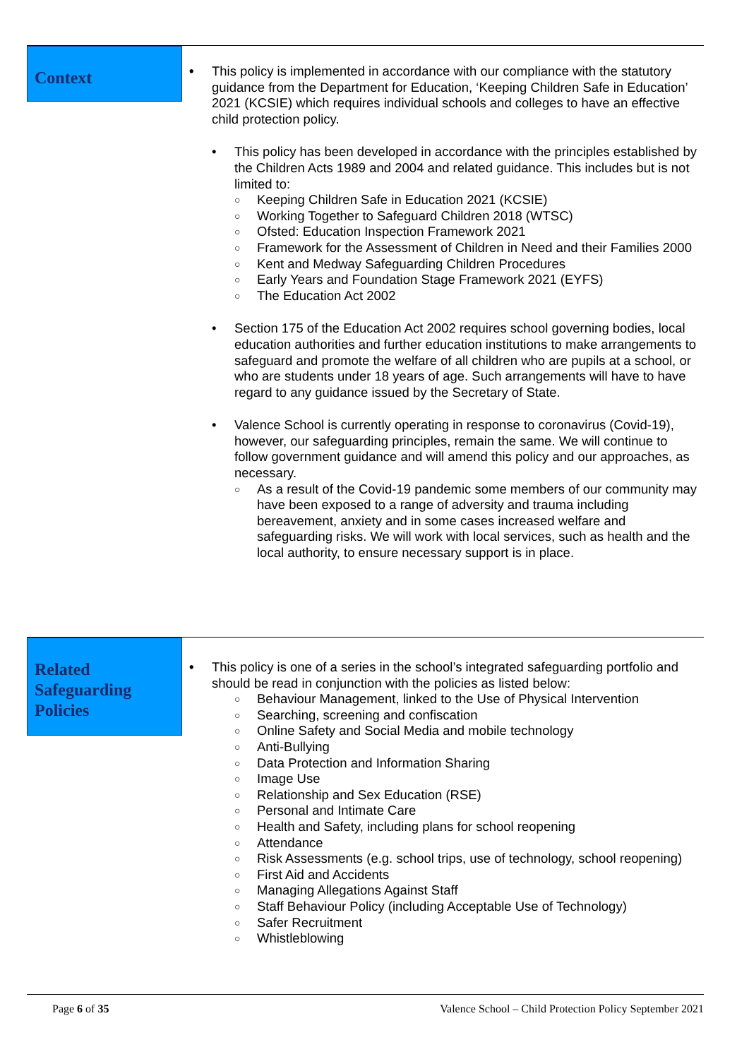Context
• This policy is implemented in accordance with our compliance with the statutory guidance from the Department for Education, ‘Keeping Children Safe in Education’ 2021 (KCSIE) which requires individual schools and colleges to have an effective child protection policy.
• This policy has been developed in accordance with the principles established by the Children Acts 1989 and 2004 and related guidance. This includes but is not limited to:
○ Keeping Children Safe in Education 2021 (KCSIE)
○ Working Together to Safeguard Children 2018 (WTSC)
○ Ofsted: Education Inspection Framework 2021
○ Framework for the Assessment of Children in Need and their Families 2000
○ Kent and Medway Safeguarding Children Procedures
○ Early Years and Foundation Stage Framework 2021 (EYFS)
○ The Education Act 2002
• Section 175 of the Education Act 2002 requires school governing bodies, local education authorities and further education institutions to make arrangements to safeguard and promote the welfare of all children who are pupils at a school, or who are students under 18 years of age. Such arrangements will have to have regard to any guidance issued by the Secretary of State.
• Valence School is currently operating in response to coronavirus (Covid-19), however, our safeguarding principles, remain the same. We will continue to follow government guidance and will amend this policy and our approaches, as necessary.
○ As a result of the Covid-19 pandemic some members of our community may have been exposed to a range of adversity and trauma including bereavement, anxiety and in some cases increased welfare and safeguarding risks. We will work with local services, such as health and the local authority, to ensure necessary support is in place.
Related
Safeguarding
Policies
• This policy is one of a series in the school’s integrated safeguarding portfolio and should be read in conjunction with the policies as listed below:
○ Behaviour Management, linked to the Use of Physical Intervention
○ Searching, screening and confiscation
○ Online Safety and Social Media and mobile technology
○ Anti-Bullying
○ Data Protection and Information Sharing
○ Image Use
○ Relationship and Sex Education (RSE)
○ Personal and Intimate Care
○ Health and Safety, including plans for school reopening
○ Attendance
○ Risk Assessments (e.g. school trips, use of technology, school reopening)
○ First Aid and Accidents
○ Managing Allegations Against Staff
○ Staff Behaviour Policy (including Acceptable Use of Technology)
○ Safer Recruitment
○ Whistleblowing
Page 6 of 35 Valence School – Child Protection Policy September 2021